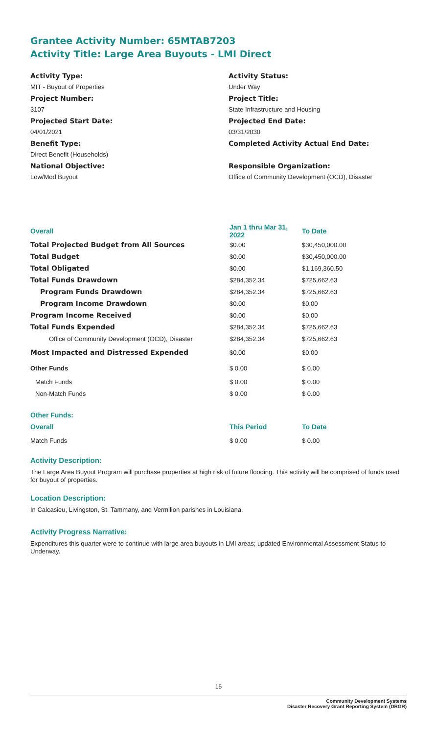Grantee Activity Number: 65MTAB7203
Activity Title: Large Area Buyouts - LMI Direct
Activity Type:
MIT - Buyout of Properties
Project Number:
3107
Projected Start Date:
04/01/2021
Benefit Type:
Direct Benefit (Households)
National Objective:
Low/Mod Buyout
Activity Status:
Under Way
Project Title:
State Infrastructure and Housing
Projected End Date:
03/31/2030
Completed Activity Actual End Date:
Responsible Organization:
Office of Community Development (OCD), Disaster
| Overall | Jan 1 thru Mar 31, 2022 | To Date |
| --- | --- | --- |
| Total Projected Budget from All Sources | $0.00 | $30,450,000.00 |
| Total Budget | $0.00 | $30,450,000.00 |
| Total Obligated | $0.00 | $1,169,360.50 |
| Total Funds Drawdown | $284,352.34 | $725,662.63 |
| Program Funds Drawdown | $284,352.34 | $725,662.63 |
| Program Income Drawdown | $0.00 | $0.00 |
| Program Income Received | $0.00 | $0.00 |
| Total Funds Expended | $284,352.34 | $725,662.63 |
| Office of Community Development (OCD), Disaster | $284,352.34 | $725,662.63 |
| Most Impacted and Distressed Expended | $0.00 | $0.00 |
| Other Funds | $ 0.00 | $ 0.00 |
| Match Funds | $ 0.00 | $ 0.00 |
| Non-Match Funds | $ 0.00 | $ 0.00 |
| Other Funds: | | |
| Overall | This Period | To Date |
| Match Funds | $ 0.00 | $ 0.00 |
Activity Description:
The Large Area Buyout Program will purchase properties at high risk of future flooding. This activity will be comprised of funds used for buyout of properties.
Location Description:
In Calcasieu, Livingston, St. Tammany, and Vermilion parishes in Louisiana.
Activity Progress Narrative:
Expenditures this quarter were to continue with large area buyouts in LMI areas; updated Environmental Assessment Status to Underway.
15
Community Development Systems
Disaster Recovery Grant Reporting System (DRGR)